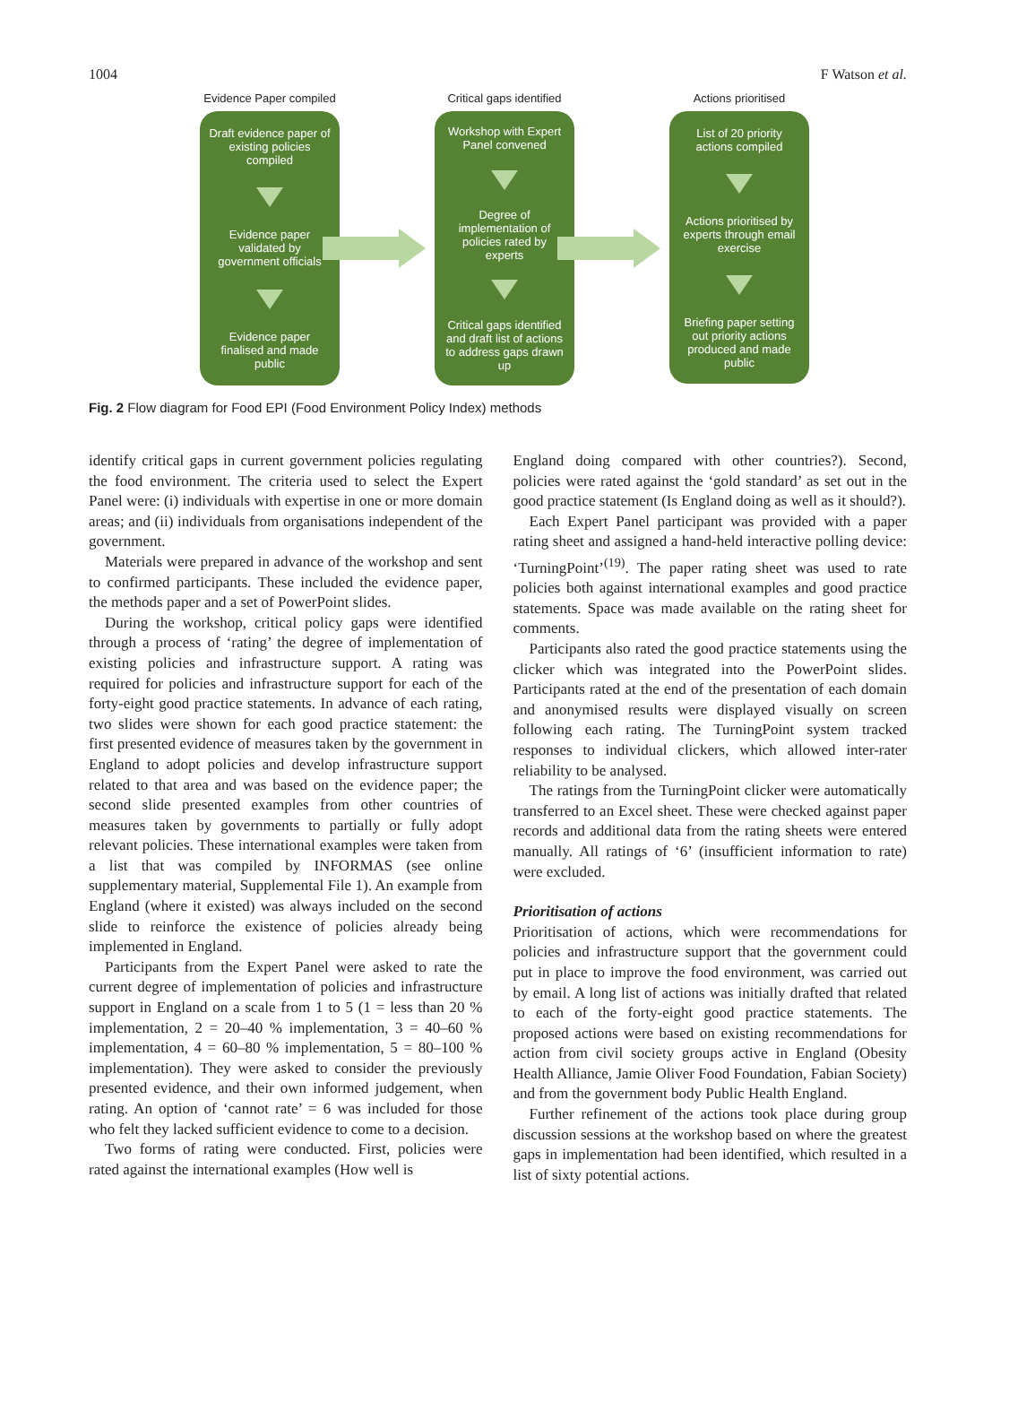1004 F Watson et al.
Evidence Paper compiled
Draft evidence paper of existing policies compiled
Evidence paper validated by government officials
Evidence paper finalised and made public
Critical gaps identified
Workshop with Expert Panel convened
Degree of implementation of policies rated by experts
Critical gaps identified and draft list of actions to address gaps drawn up
Actions prioritised
List of 20 priority actions compiled
Actions prioritised by experts through email exercise
Briefing paper setting out priority actions produced and made public
Fig. 2 Flow diagram for Food EPI (Food Environment Policy Index) methods
identify critical gaps in current government policies regulating the food environment. The criteria used to select the Expert Panel were: (i) individuals with expertise in one or more domain areas; and (ii) individuals from organisations independent of the government.
Materials were prepared in advance of the workshop and sent to confirmed participants. These included the evidence paper, the methods paper and a set of PowerPoint slides.
During the workshop, critical policy gaps were identified through a process of ‘rating’ the degree of implementation of existing policies and infrastructure support. A rating was required for policies and infrastructure support for each of the forty-eight good practice statements. In advance of each rating, two slides were shown for each good practice statement: the first presented evidence of measures taken by the government in England to adopt policies and develop infrastructure support related to that area and was based on the evidence paper; the second slide presented examples from other countries of measures taken by governments to partially or fully adopt relevant policies. These international examples were taken from a list that was compiled by INFORMAS (see online supplementary material, Supplemental File 1). An example from England (where it existed) was always included on the second slide to reinforce the existence of policies already being implemented in England.
Participants from the Expert Panel were asked to rate the current degree of implementation of policies and infrastructure support in England on a scale from 1 to 5 (1 = less than 20 % implementation, 2 = 20–40 % implementation, 3 = 40–60 % implementation, 4 = 60–80 % implementation, 5 = 80–100 % implementation). They were asked to consider the previously presented evidence, and their own informed judgement, when rating. An option of ‘cannot rate’ = 6 was included for those who felt they lacked sufficient evidence to come to a decision.
Two forms of rating were conducted. First, policies were rated against the international examples (How well is
England doing compared with other countries?). Second, policies were rated against the ‘gold standard’ as set out in the good practice statement (Is England doing as well as it should?).
Each Expert Panel participant was provided with a paper rating sheet and assigned a hand-held interactive polling device: ‘TurningPoint’<sup>(19)</sup>. The paper rating sheet was used to rate policies both against international examples and good practice statements. Space was made available on the rating sheet for comments.
Participants also rated the good practice statements using the clicker which was integrated into the PowerPoint slides. Participants rated at the end of the presentation of each domain and anonymised results were displayed visually on screen following each rating. The TurningPoint system tracked responses to individual clickers, which allowed inter-rater reliability to be analysed.
The ratings from the TurningPoint clicker were automatically transferred to an Excel sheet. These were checked against paper records and additional data from the rating sheets were entered manually. All ratings of ‘6’ (insufficient information to rate) were excluded.
Prioritisation of actions
Prioritisation of actions, which were recommendations for policies and infrastructure support that the government could put in place to improve the food environment, was carried out by email. A long list of actions was initially drafted that related to each of the forty-eight good practice statements. The proposed actions were based on existing recommendations for action from civil society groups active in England (Obesity Health Alliance, Jamie Oliver Food Foundation, Fabian Society) and from the government body Public Health England.
Further refinement of the actions took place during group discussion sessions at the workshop based on where the greatest gaps in implementation had been identified, which resulted in a list of sixty potential actions.